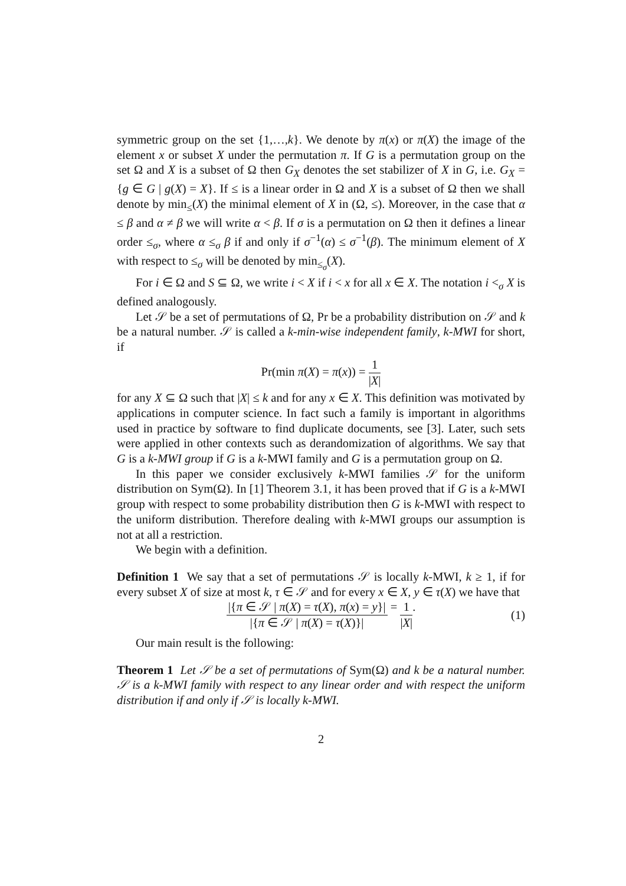symmetric group on the set {1,…,k}. We denote by π(x) or π(X) the image of the element x or subset X under the permutation π. If G is a permutation group on the set Ω and X is a subset of Ω then G<sub>X</sub> denotes the set stabilizer of X in G, i.e. G<sub>X</sub> = {g ∈ G | g(X) = X}. If ≤ is a linear order in Ω and X is a subset of Ω then we shall denote by min<sub>≤</sub>(X) the minimal element of X in (Ω, ≤). Moreover, in the case that α ≤ β and α ≠ β we will write α < β. If σ is a permutation on Ω then it defines a linear order ≤<sub>σ</sub>, where α ≤<sub>σ</sub> β if and only if σ<sup>−1</sup>(α) ≤ σ<sup>−1</sup>(β). The minimum element of X with respect to ≤<sub>σ</sub> will be denoted by min<sub>≤<sub>σ</sub></sub>(X).
For i ∈ Ω and S ⊆ Ω, we write i < X if i < x for all x ∈ X. The notation i <<sub>σ</sub> X is defined analogously.
Let 𝒮 be a set of permutations of Ω, Pr be a probability distribution on 𝒮 and k be a natural number. 𝒮 is called a k-min-wise independent family, k-MWI for short, if
Pr(min π(X) = π(x)) = 1 |X|
for any X ⊆ Ω such that |X| ≤ k and for any x ∈ X. This definition was motivated by applications in computer science. In fact such a family is important in algorithms used in practice by software to find duplicate documents, see [3]. Later, such sets were applied in other contexts such as derandomization of algorithms. We say that G is a k-MWI group if G is a k-MWI family and G is a permutation group on Ω.
In this paper we consider exclusively k-MWI families 𝒮 for the uniform distribution on Sym(Ω). In [1] Theorem 3.1, it has been proved that if G is a k-MWI group with respect to some probability distribution then G is k-MWI with respect to the uniform distribution. Therefore dealing with k-MWI groups our assumption is not at all a restriction.
We begin with a definition.
Definition 1 We say that a set of permutations 𝒮 is locally k-MWI, k ≥ 1, if for every subset X of size at most k, τ ∈ 𝒮 and for every x ∈ X, y ∈ τ(X) we have that
|{π ∈ 𝒮 | π(X) = τ(X), π(x) = y}| |{π ∈ 𝒮 | π(X) = τ(X)}| = 1 |X|.
(1)
Our main result is the following:
Theorem 1 Let 𝒮 be a set of permutations of Sym(Ω) and k be a natural number. 𝒮 is a k-MWI family with respect to any linear order and with respect the uniform distribution if and only if 𝒮 is locally k-MWI.
2